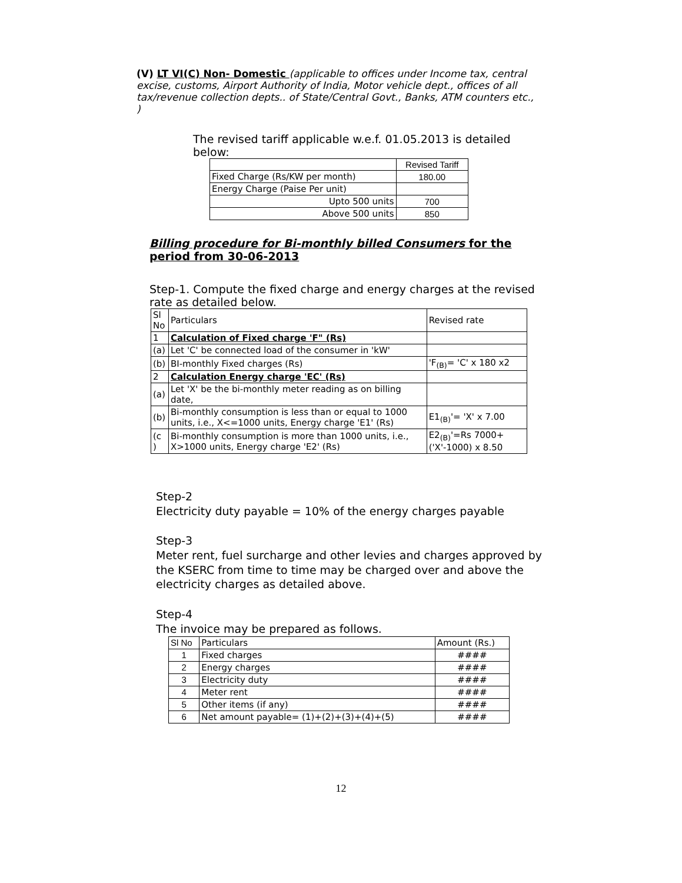(V) LT VI(C) Non- Domestic (applicable to offices under Income tax, central excise, customs, Airport Authority of India, Motor vehicle dept., offices of all tax/revenue collection depts.. of State/Central Govt., Banks, ATM counters etc., )
The revised tariff applicable w.e.f. 01.05.2013 is detailed below:
| | Revised Tariff |
| Fixed Charge (Rs/KW per month) | 180.00 |
| Energy Charge (Paise Per unit) | |
| Upto 500 units | 700 |
| Above 500 units | 850 |
Billing procedure for Bi-monthly billed Consumers for the period from 30-06-2013
Step-1. Compute the fixed charge and energy charges at the revised rate as detailed below.
| Sl No | Particulars | Revised rate |
| 1 | Calculation of Fixed charge 'F" (Rs) | |
| (a) | Let 'C' be connected load of the consumer in 'kW' | |
| (b) | BI-monthly Fixed charges (Rs) | 'F<sub>(B)</sub>= 'C' x 180 x2 |
| 2 | Calculation Energy charge 'EC' (Rs) | |
| (a) | Let 'X' be the bi-monthly meter reading as on billing date, | |
| (b) | Bi-monthly consumption is less than or equal to 1000 units, i.e., X<=1000 units, Energy charge 'E1' (Rs) | E1<sub>(B)</sub>'= 'X' x 7.00 |
| (c ) | Bi-monthly consumption is more than 1000 units, i.e., X>1000 units, Energy charge 'E2' (Rs) | E2<sub>(B)</sub>'=Rs 7000+ ('X'-1000) x 8.50 |
Step-2
Electricity duty payable = 10% of the energy charges payable
Step-3
Meter rent, fuel surcharge and other levies and charges approved by the KSERC from time to time may be charged over and above the electricity charges as detailed above.
Step-4
The invoice may be prepared as follows.
| Sl No | Particulars | Amount (Rs.) |
| 1 | Fixed charges | #### |
| 2 | Energy charges | #### |
| 3 | Electricity duty | #### |
| 4 | Meter rent | #### |
| 5 | Other items (if any) | #### |
| 6 | Net amount payable= (1)+(2)+(3)+(4)+(5) | #### |
12